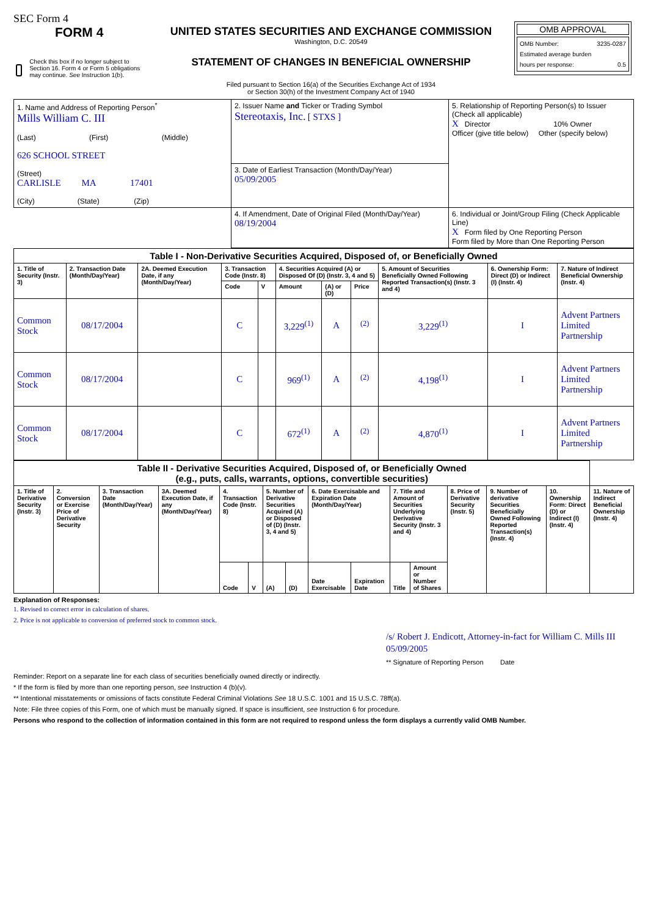SEC Form 4
FORM 4
Check this box if no longer subject to Section 16. Form 4 or Form 5 obligations may continue. See Instruction 1(b).
UNITED STATES SECURITIES AND EXCHANGE COMMISSION
Washington, D.C. 20549
STATEMENT OF CHANGES IN BENEFICIAL OWNERSHIP
Filed pursuant to Section 16(a) of the Securities Exchange Act of 1934
or Section 30(h) of the Investment Company Act of 1940
OMB APPROVAL
OMB Number: 3235-0287
Estimated average burden
hours per response: 0.5
| 1. Name and Address of Reporting Person<sup>*</sup> Mills William C. III (Last) (First) (Middle) 626 SCHOOL STREET (Street) CARLISLE MA 17401 (City) (State) (Zip) | 2. Issuer Name and Ticker or Trading Symbol Stereotaxis, Inc. [ STXS ] | 5. Relationship of Reporting Person(s) to Issuer (Check all applicable) X Director 10% Owner Officer (give title below) Other (specify below) |
| | 3. Date of Earliest Transaction (Month/Day/Year) 05/09/2005 | |
| | 4. If Amendment, Date of Original Filed (Month/Day/Year) 08/19/2004 | 6. Individual or Joint/Group Filing (Check Applicable Line) X Form filed by One Reporting Person Form filed by More than One Reporting Person |
| Table I - Non-Derivative Securities Acquired, Disposed of, or Beneficially Owned | | | | | | | | | | |
| --- | --- | --- | --- | --- | --- | --- | --- | --- | --- | --- |
| 1. Title of Security (Instr. 3) | 2. Transaction Date (Month/Day/Year) | 2A. Deemed Execution Date, if any (Month/Day/Year) | 3. Transaction Code (Instr. 8) | | 4. Securities Acquired (A) or Disposed Of (D) (Instr. 3, 4 and 5) | | | 5. Amount of Securities Beneficially Owned Following Reported Transaction(s) (Instr. 3 and 4) | 6. Ownership Form: Direct (D) or Indirect (I) (Instr. 4) | 7. Nature of Indirect Beneficial Ownership (Instr. 4) |
| | | | Code | V | Amount | (A) or (D) | Price | | | |
| Common Stock | 08/17/2004 | | C | | 3,229<sup>(1)</sup> | A | <sup>(2)</sup> | 3,229<sup>(1)</sup> | I | Advent Partners Limited Partnership |
| Common Stock | 08/17/2004 | | C | | 969<sup>(1)</sup> | A | <sup>(2)</sup> | 4,198<sup>(1)</sup> | I | Advent Partners Limited Partnership |
| Common Stock | 08/17/2004 | | C | | 672<sup>(1)</sup> | A | <sup>(2)</sup> | 4,870<sup>(1)</sup> | I | Advent Partners Limited Partnership |
| Table II - Derivative Securities Acquired, Disposed of, or Beneficially Owned (e.g., puts, calls, warrants, options, convertible securities) | | | | | | | | | | | | | | | |
| --- | --- | --- | --- | --- | --- | --- | --- | --- | --- | --- | --- | --- | --- | --- | --- |
| 1. Title of Derivative Security (Instr. 3) | 2. Conversion or Exercise Price of Derivative Security | 3. Transaction Date (Month/Day/Year) | 3A. Deemed Execution Date, if any (Month/Day/Year) | 4. Transaction Code (Instr. 8) | | 5. Number of Derivative Securities Acquired (A) or Disposed of (D) (Instr. 3, 4 and 5) | | 6. Date Exercisable and Expiration Date (Month/Day/Year) | | 7. Title and Amount of Securities Underlying Derivative Security (Instr. 3 and 4) | | 8. Price of Derivative Security (Instr. 5) | 9. Number of derivative Securities Beneficially Owned Following Reported Transaction(s) (Instr. 4) | 10. Ownership Form: Direct (D) or Indirect (I) (Instr. 4) | 11. Nature of Indirect Beneficial Ownership (Instr. 4) |
| | | | | Code | V | (A) | (D) | Date Exercisable | Expiration Date | Title | Amount or Number of Shares | | | | |
Explanation of Responses:
1. Revised to correct error in calculation of shares.
2. Price is not applicable to conversion of preferred stock to common stock.
/s/ Robert J. Endicott, Attorney-in-fact for William C. Mills III 05/09/2005
** Signature of Reporting Person Date
Reminder: Report on a separate line for each class of securities beneficially owned directly or indirectly.
* If the form is filed by more than one reporting person, see Instruction 4 (b)(v).
** Intentional misstatements or omissions of facts constitute Federal Criminal Violations See 18 U.S.C. 1001 and 15 U.S.C. 78ff(a).
Note: File three copies of this Form, one of which must be manually signed. If space is insufficient, see Instruction 6 for procedure.
Persons who respond to the collection of information contained in this form are not required to respond unless the form displays a currently valid OMB Number.